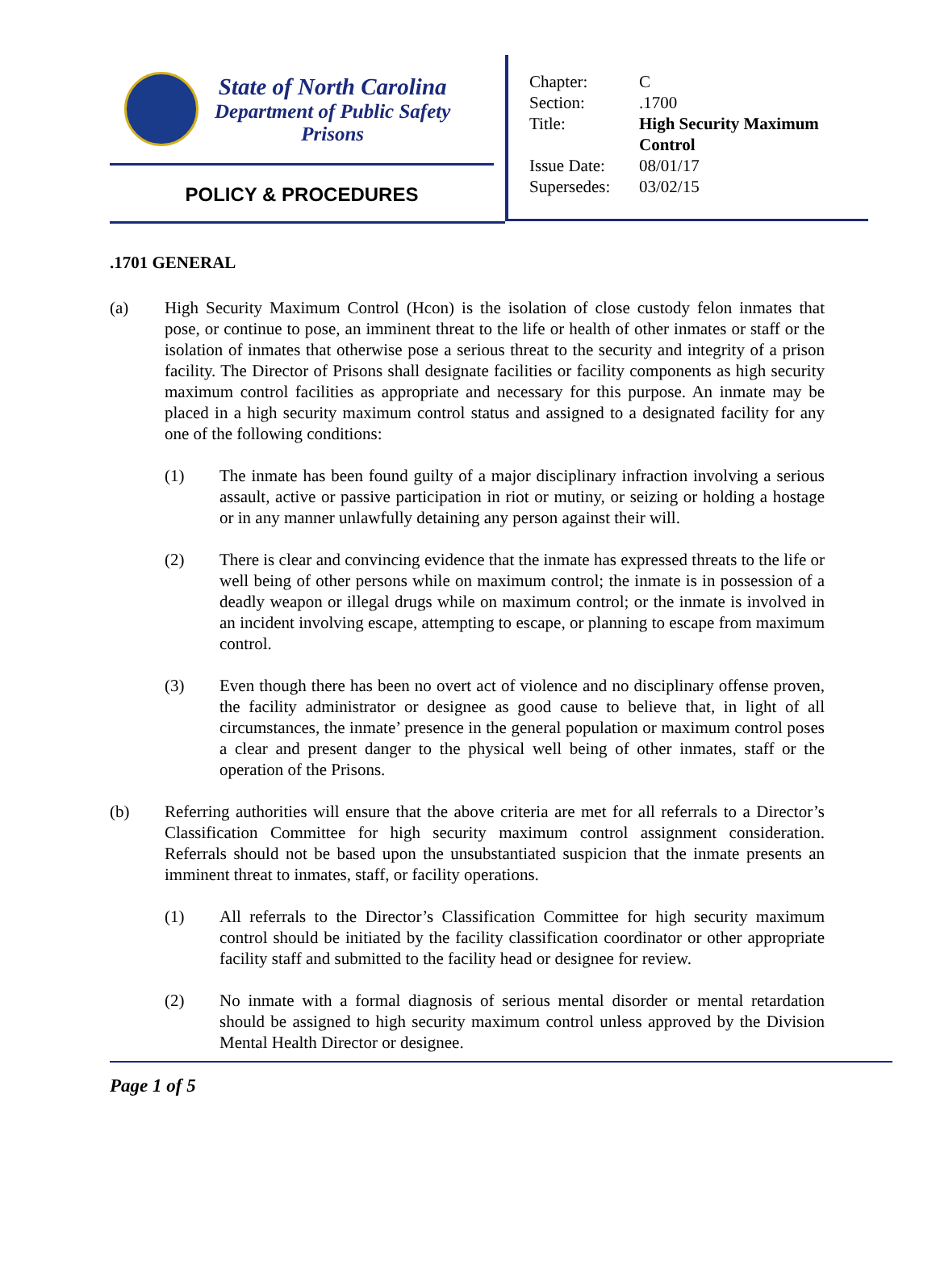State of North Carolina
Department of Public Safety
Prisons
POLICY & PROCEDURES
| Chapter: | C |
| Section: | .1700 |
| Title: | High Security Maximum Control |
| Issue Date: | 08/01/17 |
| Supersedes: | 03/02/15 |
.1701 GENERAL
(a) High Security Maximum Control (Hcon) is the isolation of close custody felon inmates that pose, or continue to pose, an imminent threat to the life or health of other inmates or staff or the isolation of inmates that otherwise pose a serious threat to the security and integrity of a prison facility. The Director of Prisons shall designate facilities or facility components as high security maximum control facilities as appropriate and necessary for this purpose. An inmate may be placed in a high security maximum control status and assigned to a designated facility for any one of the following conditions:
(1) The inmate has been found guilty of a major disciplinary infraction involving a serious assault, active or passive participation in riot or mutiny, or seizing or holding a hostage or in any manner unlawfully detaining any person against their will.
(2) There is clear and convincing evidence that the inmate has expressed threats to the life or well being of other persons while on maximum control; the inmate is in possession of a deadly weapon or illegal drugs while on maximum control; or the inmate is involved in an incident involving escape, attempting to escape, or planning to escape from maximum control.
(3) Even though there has been no overt act of violence and no disciplinary offense proven, the facility administrator or designee as good cause to believe that, in light of all circumstances, the inmate’ presence in the general population or maximum control poses a clear and present danger to the physical well being of other inmates, staff or the operation of the Prisons.
(b) Referring authorities will ensure that the above criteria are met for all referrals to a Director’s Classification Committee for high security maximum control assignment consideration. Referrals should not be based upon the unsubstantiated suspicion that the inmate presents an imminent threat to inmates, staff, or facility operations.
(1) All referrals to the Director’s Classification Committee for high security maximum control should be initiated by the facility classification coordinator or other appropriate facility staff and submitted to the facility head or designee for review.
(2) No inmate with a formal diagnosis of serious mental disorder or mental retardation should be assigned to high security maximum control unless approved by the Division Mental Health Director or designee.
Page 1 of 5